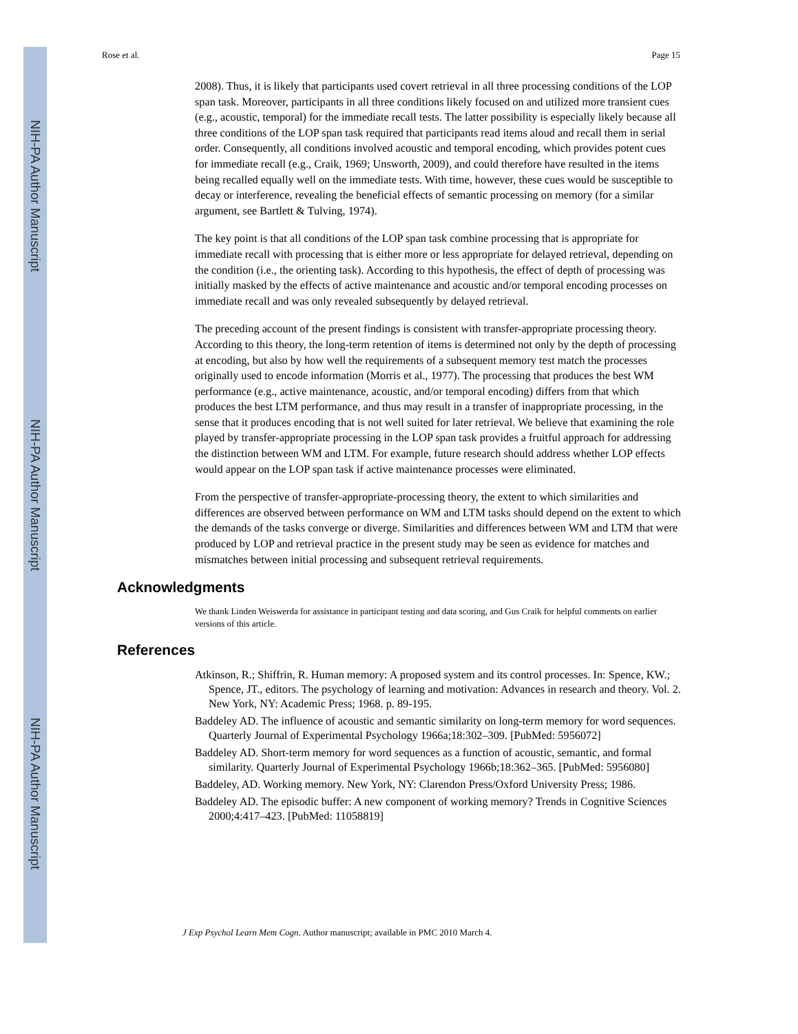NIH-PA Author Manuscript
NIH-PA Author Manuscript
NIH-PA Author Manuscript
Rose et al. Page 15
2008). Thus, it is likely that participants used covert retrieval in all three processing conditions of the LOP span task. Moreover, participants in all three conditions likely focused on and utilized more transient cues (e.g., acoustic, temporal) for the immediate recall tests. The latter possibility is especially likely because all three conditions of the LOP span task required that participants read items aloud and recall them in serial order. Consequently, all conditions involved acoustic and temporal encoding, which provides potent cues for immediate recall (e.g., Craik, 1969; Unsworth, 2009), and could therefore have resulted in the items being recalled equally well on the immediate tests. With time, however, these cues would be susceptible to decay or interference, revealing the beneficial effects of semantic processing on memory (for a similar argument, see Bartlett & Tulving, 1974).
The key point is that all conditions of the LOP span task combine processing that is appropriate for immediate recall with processing that is either more or less appropriate for delayed retrieval, depending on the condition (i.e., the orienting task). According to this hypothesis, the effect of depth of processing was initially masked by the effects of active maintenance and acoustic and/or temporal encoding processes on immediate recall and was only revealed subsequently by delayed retrieval.
The preceding account of the present findings is consistent with transfer-appropriate processing theory. According to this theory, the long-term retention of items is determined not only by the depth of processing at encoding, but also by how well the requirements of a subsequent memory test match the processes originally used to encode information (Morris et al., 1977). The processing that produces the best WM performance (e.g., active maintenance, acoustic, and/or temporal encoding) differs from that which produces the best LTM performance, and thus may result in a transfer of inappropriate processing, in the sense that it produces encoding that is not well suited for later retrieval. We believe that examining the role played by transfer-appropriate processing in the LOP span task provides a fruitful approach for addressing the distinction between WM and LTM. For example, future research should address whether LOP effects would appear on the LOP span task if active maintenance processes were eliminated.
From the perspective of transfer-appropriate-processing theory, the extent to which similarities and differences are observed between performance on WM and LTM tasks should depend on the extent to which the demands of the tasks converge or diverge. Similarities and differences between WM and LTM that were produced by LOP and retrieval practice in the present study may be seen as evidence for matches and mismatches between initial processing and subsequent retrieval requirements.
Acknowledgments
We thank Linden Weiswerda for assistance in participant testing and data scoring, and Gus Craik for helpful comments on earlier versions of this article.
References
Atkinson, R.; Shiffrin, R. Human memory: A proposed system and its control processes. In: Spence, KW.; Spence, JT., editors. The psychology of learning and motivation: Advances in research and theory. Vol. 2. New York, NY: Academic Press; 1968. p. 89-195.
Baddeley AD. The influence of acoustic and semantic similarity on long-term memory for word sequences. Quarterly Journal of Experimental Psychology 1966a;18:302–309. [PubMed: 5956072]
Baddeley AD. Short-term memory for word sequences as a function of acoustic, semantic, and formal similarity. Quarterly Journal of Experimental Psychology 1966b;18:362–365. [PubMed: 5956080]
Baddeley, AD. Working memory. New York, NY: Clarendon Press/Oxford University Press; 1986.
Baddeley AD. The episodic buffer: A new component of working memory? Trends in Cognitive Sciences 2000;4:417–423. [PubMed: 11058819]
J Exp Psychol Learn Mem Cogn. Author manuscript; available in PMC 2010 March 4.